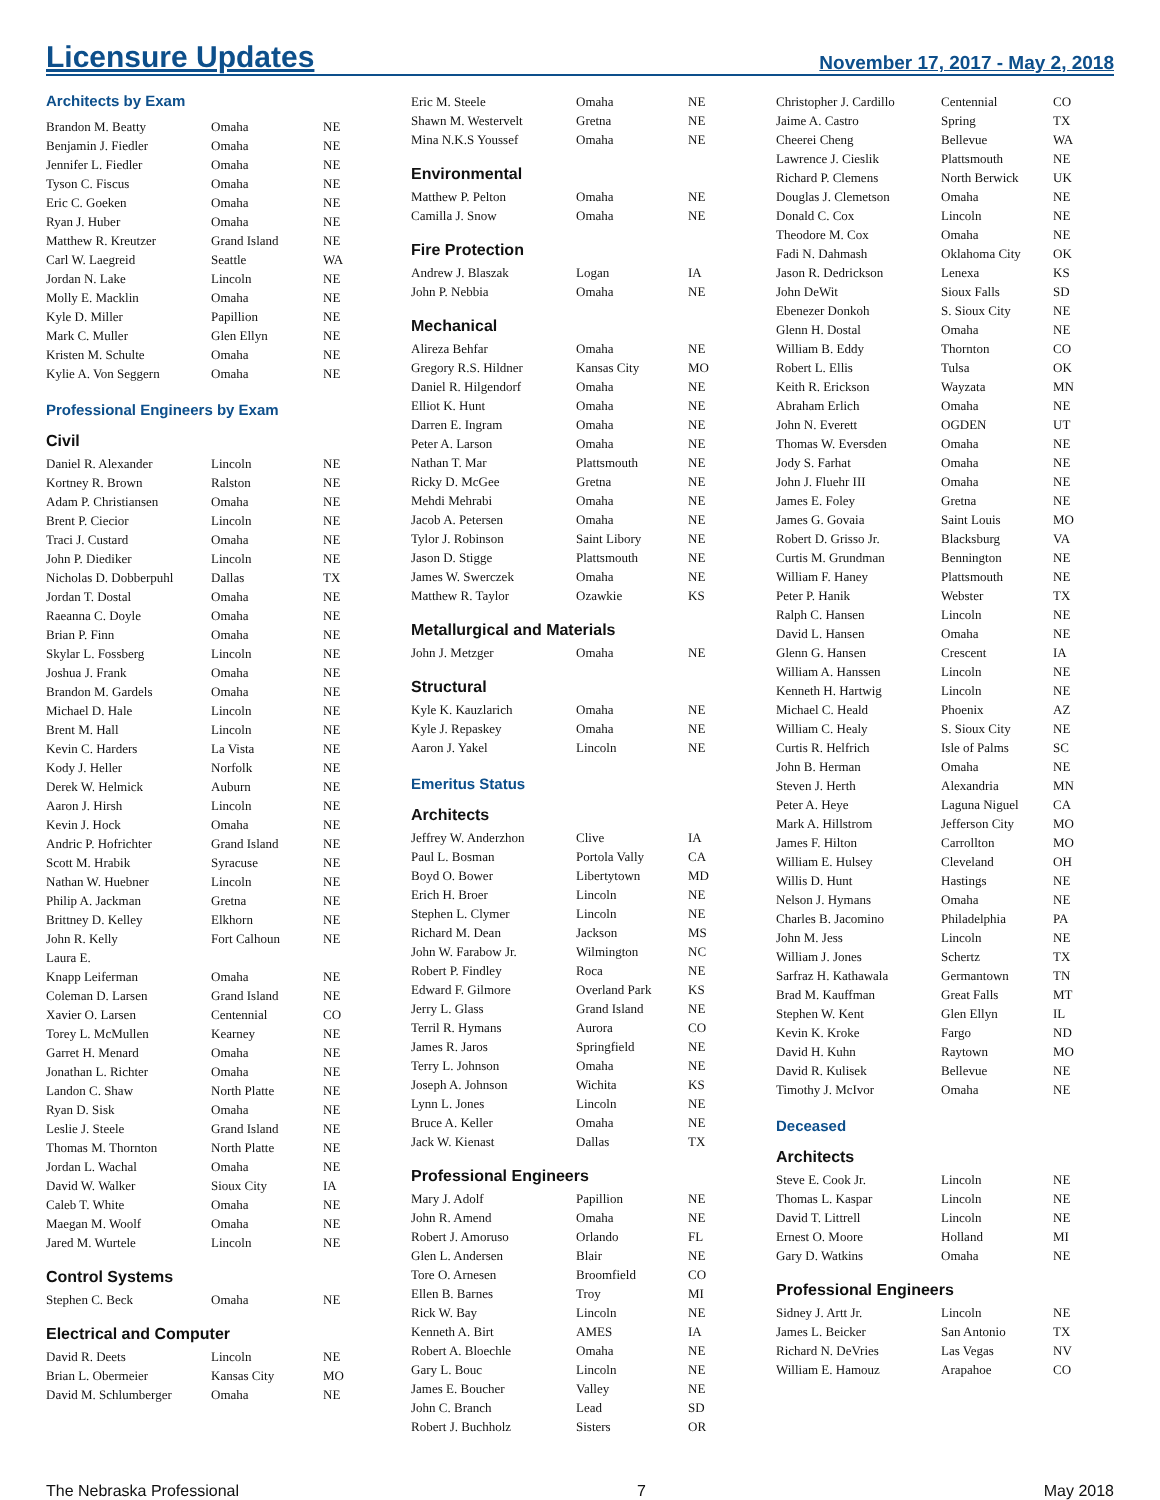Licensure Updates
November 17, 2017 - May 2, 2018
Architects by Exam
| Brandon M. Beatty | Omaha | NE |
| Benjamin J. Fiedler | Omaha | NE |
| Jennifer L. Fiedler | Omaha | NE |
| Tyson C. Fiscus | Omaha | NE |
| Eric C. Goeken | Omaha | NE |
| Ryan J. Huber | Omaha | NE |
| Matthew R. Kreutzer | Grand Island | NE |
| Carl W. Laegreid | Seattle | WA |
| Jordan N. Lake | Lincoln | NE |
| Molly E. Macklin | Omaha | NE |
| Kyle D. Miller | Papillion | NE |
| Mark C. Muller | Glen Ellyn | NE |
| Kristen M. Schulte | Omaha | NE |
| Kylie A. Von Seggern | Omaha | NE |
Professional Engineers by Exam
Civil
| Daniel R. Alexander | Lincoln | NE |
| Kortney R. Brown | Ralston | NE |
| Adam P. Christiansen | Omaha | NE |
| Brent P. Ciecior | Lincoln | NE |
| Traci J. Custard | Omaha | NE |
| John P. Diediker | Lincoln | NE |
| Nicholas D. Dobberpuhl | Dallas | TX |
| Jordan T. Dostal | Omaha | NE |
| Raeanna C. Doyle | Omaha | NE |
| Brian P. Finn | Omaha | NE |
| Skylar L. Fossberg | Lincoln | NE |
| Joshua J. Frank | Omaha | NE |
| Brandon M. Gardels | Omaha | NE |
| Michael D. Hale | Lincoln | NE |
| Brent M. Hall | Lincoln | NE |
| Kevin C. Harders | La Vista | NE |
| Kody J. Heller | Norfolk | NE |
| Derek W. Helmick | Auburn | NE |
| Aaron J. Hirsh | Lincoln | NE |
| Kevin J. Hock | Omaha | NE |
| Andric P. Hofrichter | Grand Island | NE |
| Scott M. Hrabik | Syracuse | NE |
| Nathan W. Huebner | Lincoln | NE |
| Philip A. Jackman | Gretna | NE |
| Brittney D. Kelley | Elkhorn | NE |
| John R. Kelly | Fort Calhoun | NE |
| Laura E. | | |
| Knapp Leiferman | Omaha | NE |
| Coleman D. Larsen | Grand Island | NE |
| Xavier O. Larsen | Centennial | CO |
| Torey L. McMullen | Kearney | NE |
| Garret H. Menard | Omaha | NE |
| Jonathan L. Richter | Omaha | NE |
| Landon C. Shaw | North Platte | NE |
| Ryan D. Sisk | Omaha | NE |
| Leslie J. Steele | Grand Island | NE |
| Thomas M. Thornton | North Platte | NE |
| Jordan L. Wachal | Omaha | NE |
| David W. Walker | Sioux City | IA |
| Caleb T. White | Omaha | NE |
| Maegan M. Woolf | Omaha | NE |
| Jared M. Wurtele | Lincoln | NE |
Control Systems
| Stephen C. Beck | Omaha | NE |
Electrical and Computer
| David R. Deets | Lincoln | NE |
| Brian L. Obermeier | Kansas City | MO |
| David M. Schlumberger | Omaha | NE |
| Eric M. Steele | Omaha | NE |
| Shawn M. Westervelt | Gretna | NE |
| Mina N.K.S Youssef | Omaha | NE |
Environmental
| Matthew P. Pelton | Omaha | NE |
| Camilla J. Snow | Omaha | NE |
Fire Protection
| Andrew J. Blaszak | Logan | IA |
| John P. Nebbia | Omaha | NE |
Mechanical
| Alireza Behfar | Omaha | NE |
| Gregory R.S. Hildner | Kansas City | MO |
| Daniel R. Hilgendorf | Omaha | NE |
| Elliot K. Hunt | Omaha | NE |
| Darren E. Ingram | Omaha | NE |
| Peter A. Larson | Omaha | NE |
| Nathan T. Mar | Plattsmouth | NE |
| Ricky D. McGee | Gretna | NE |
| Mehdi Mehrabi | Omaha | NE |
| Jacob A. Petersen | Omaha | NE |
| Tylor J. Robinson | Saint Libory | NE |
| Jason D. Stigge | Plattsmouth | NE |
| James W. Swerczek | Omaha | NE |
| Matthew R. Taylor | Ozawkie | KS |
Metallurgical and Materials
| John J. Metzger | Omaha | NE |
Structural
| Kyle K. Kauzlarich | Omaha | NE |
| Kyle J. Repaskey | Omaha | NE |
| Aaron J. Yakel | Lincoln | NE |
Emeritus Status
Architects
| Jeffrey W. Anderzhon | Clive | IA |
| Paul L. Bosman | Portola Vally | CA |
| Boyd O. Bower | Libertytown | MD |
| Erich H. Broer | Lincoln | NE |
| Stephen L. Clymer | Lincoln | NE |
| Richard M. Dean | Jackson | MS |
| John W. Farabow Jr. | Wilmington | NC |
| Robert P. Findley | Roca | NE |
| Edward F. Gilmore | Overland Park | KS |
| Jerry L. Glass | Grand Island | NE |
| Terril R. Hymans | Aurora | CO |
| James R. Jaros | Springfield | NE |
| Terry L. Johnson | Omaha | NE |
| Joseph A. Johnson | Wichita | KS |
| Lynn L. Jones | Lincoln | NE |
| Bruce A. Keller | Omaha | NE |
| Jack W. Kienast | Dallas | TX |
Professional Engineers
| Mary J. Adolf | Papillion | NE |
| John R. Amend | Omaha | NE |
| Robert J. Amoruso | Orlando | FL |
| Glen L. Andersen | Blair | NE |
| Tore O. Arnesen | Broomfield | CO |
| Ellen B. Barnes | Troy | MI |
| Rick W. Bay | Lincoln | NE |
| Kenneth A. Birt | AMES | IA |
| Robert A. Bloechle | Omaha | NE |
| Gary L. Bouc | Lincoln | NE |
| James E. Boucher | Valley | NE |
| John C. Branch | Lead | SD |
| Robert J. Buchholz | Sisters | OR |
| Christopher J. Cardillo | Centennial | CO |
| Jaime A. Castro | Spring | TX |
| Cheerei Cheng | Bellevue | WA |
| Lawrence J. Cieslik | Plattsmouth | NE |
| Richard P. Clemens | North Berwick | UK |
| Douglas J. Clemetson | Omaha | NE |
| Donald C. Cox | Lincoln | NE |
| Theodore M. Cox | Omaha | NE |
| Fadi N. Dahmash | Oklahoma City | OK |
| Jason R. Dedrickson | Lenexa | KS |
| John DeWit | Sioux Falls | SD |
| Ebenezer Donkoh | S. Sioux City | NE |
| Glenn H. Dostal | Omaha | NE |
| William B. Eddy | Thornton | CO |
| Robert L. Ellis | Tulsa | OK |
| Keith R. Erickson | Wayzata | MN |
| Abraham Erlich | Omaha | NE |
| John N. Everett | OGDEN | UT |
| Thomas W. Eversden | Omaha | NE |
| Jody S. Farhat | Omaha | NE |
| John J. Fluehr III | Omaha | NE |
| James E. Foley | Gretna | NE |
| James G. Govaia | Saint Louis | MO |
| Robert D. Grisso Jr. | Blacksburg | VA |
| Curtis M. Grundman | Bennington | NE |
| William F. Haney | Plattsmouth | NE |
| Peter P. Hanik | Webster | TX |
| Ralph C. Hansen | Lincoln | NE |
| David L. Hansen | Omaha | NE |
| Glenn G. Hansen | Crescent | IA |
| William A. Hanssen | Lincoln | NE |
| Kenneth H. Hartwig | Lincoln | NE |
| Michael C. Heald | Phoenix | AZ |
| William C. Healy | S. Sioux City | NE |
| Curtis R. Helfrich | Isle of Palms | SC |
| John B. Herman | Omaha | NE |
| Steven J. Herth | Alexandria | MN |
| Peter A. Heye | Laguna Niguel | CA |
| Mark A. Hillstrom | Jefferson City | MO |
| James F. Hilton | Carrollton | MO |
| William E. Hulsey | Cleveland | OH |
| Willis D. Hunt | Hastings | NE |
| Nelson J. Hymans | Omaha | NE |
| Charles B. Jacomino | Philadelphia | PA |
| John M. Jess | Lincoln | NE |
| William J. Jones | Schertz | TX |
| Sarfraz H. Kathawala | Germantown | TN |
| Brad M. Kauffman | Great Falls | MT |
| Stephen W. Kent | Glen Ellyn | IL |
| Kevin K. Kroke | Fargo | ND |
| David H. Kuhn | Raytown | MO |
| David R. Kulisek | Bellevue | NE |
| Timothy J. McIvor | Omaha | NE |
Deceased
Architects
| Steve E. Cook Jr. | Lincoln | NE |
| Thomas L. Kaspar | Lincoln | NE |
| David T. Littrell | Lincoln | NE |
| Ernest O. Moore | Holland | MI |
| Gary D. Watkins | Omaha | NE |
Professional Engineers
| Sidney J. Artt Jr. | Lincoln | NE |
| James L. Beicker | San Antonio | TX |
| Richard N. DeVries | Las Vegas | NV |
| William E. Hamouz | Arapahoe | CO |
The Nebraska Professional 7 May 2018